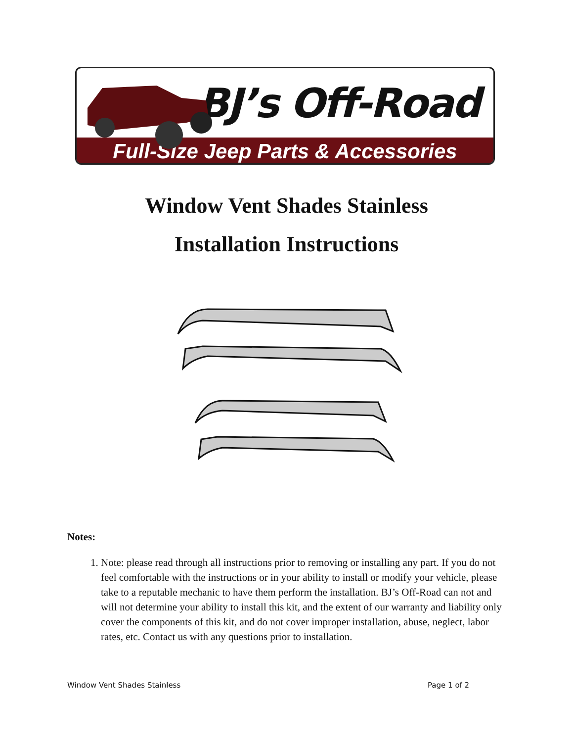BJ’s Off-Road
Full-Size Jeep Parts & Accessories
Window Vent Shades Stainless
Installation Instructions
Notes:
1. Note: please read through all instructions prior to removing or installing any part. If you do not feel comfortable with the instructions or in your ability to install or modify your vehicle, please take to a reputable mechanic to have them perform the installation. BJ’s Off-Road can not and will not determine your ability to install this kit, and the extent of our warranty and liability only cover the components of this kit, and do not cover improper installation, abuse, neglect, labor rates, etc. Contact us with any questions prior to installation.
Window Vent Shades Stainless Page 1 of 2